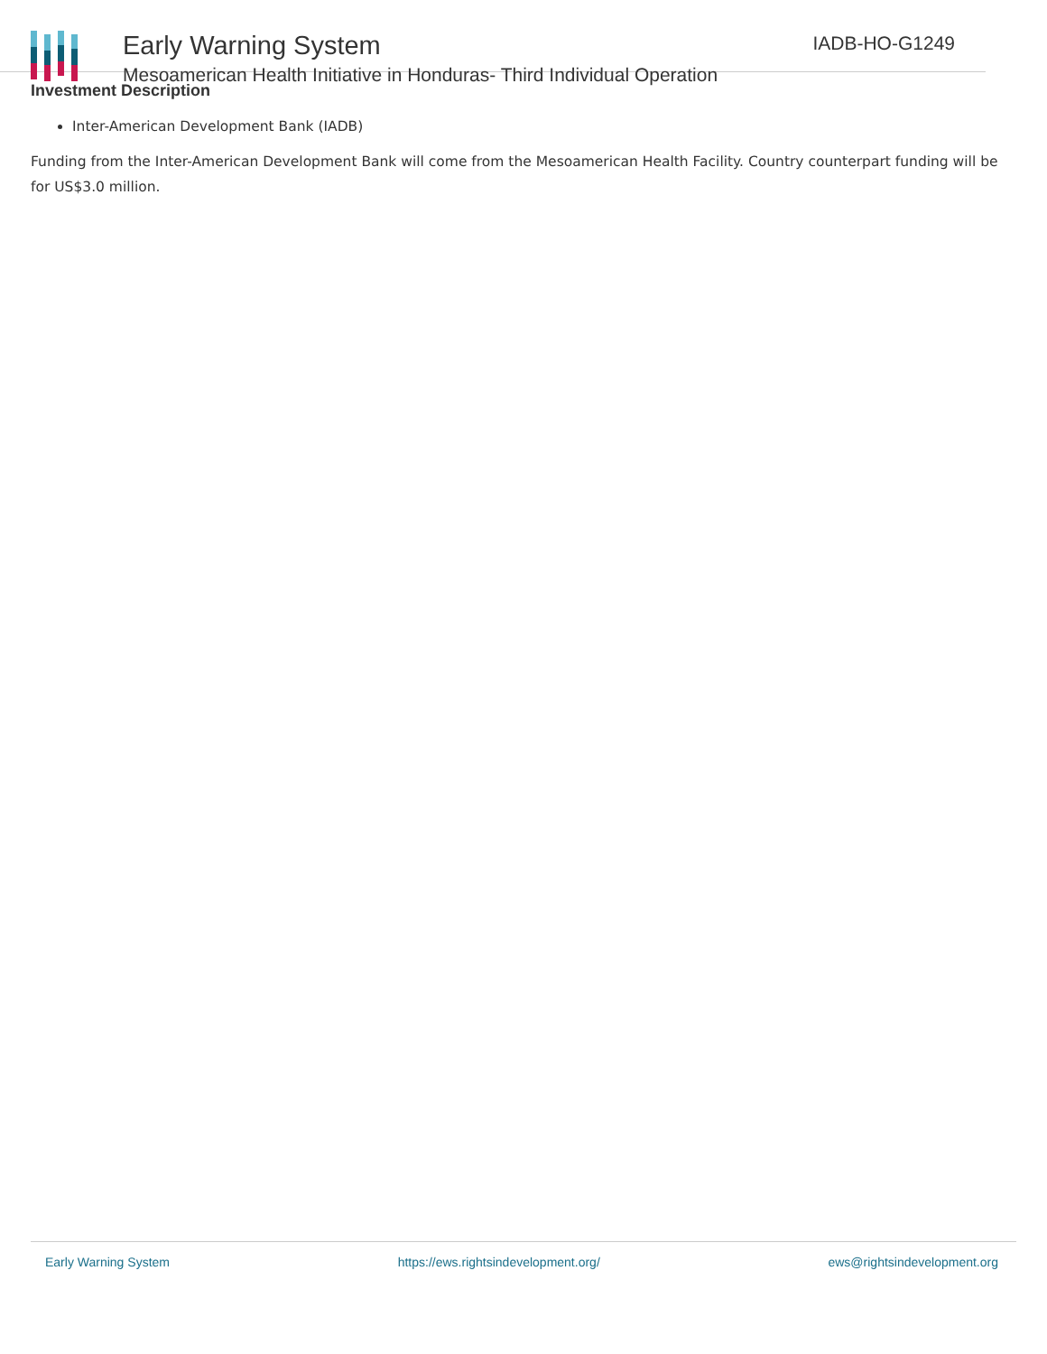Early Warning System
Mesoamerican Health Initiative in Honduras- Third Individual Operation
IADB-HO-G1249
Investment Description
Inter-American Development Bank (IADB)
Funding from the Inter-American Development Bank will come from the Mesoamerican Health Facility. Country counterpart funding will be for US$3.0 million.
Early Warning System https://ews.rightsindevelopment.org/ ews@rightsindevelopment.org